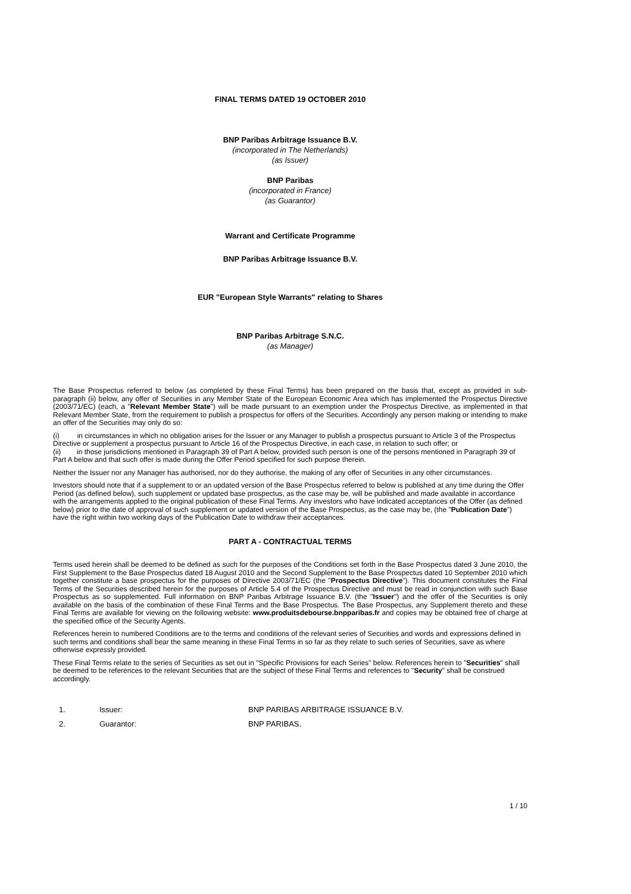FINAL TERMS DATED 19 OCTOBER 2010
BNP Paribas Arbitrage Issuance B.V.
(incorporated in The Netherlands)
(as Issuer)
BNP Paribas
(incorporated in France)
(as Guarantor)
Warrant and Certificate Programme
BNP Paribas Arbitrage Issuance B.V.
EUR "European Style Warrants" relating to Shares
BNP Paribas Arbitrage S.N.C.
(as Manager)
The Base Prospectus referred to below (as completed by these Final Terms) has been prepared on the basis that, except as provided in sub-paragraph (ii) below, any offer of Securities in any Member State of the European Economic Area which has implemented the Prospectus Directive (2003/71/EC) (each, a "Relevant Member State") will be made pursuant to an exemption under the Prospectus Directive, as implemented in that Relevant Member State, from the requirement to publish a prospectus for offers of the Securities. Accordingly any person making or intending to make an offer of the Securities may only do so:
(i) in circumstances in which no obligation arises for the Issuer or any Manager to publish a prospectus pursuant to Article 3 of the Prospectus Directive or supplement a prospectus pursuant to Article 16 of the Prospectus Directive, in each case, in relation to such offer; or
(ii) in those jurisdictions mentioned in Paragraph 39 of Part A below, provided such person is one of the persons mentioned in Paragraph 39 of Part A below and that such offer is made during the Offer Period specified for such purpose therein.
Neither the Issuer nor any Manager has authorised, nor do they authorise, the making of any offer of Securities in any other circumstances.
Investors should note that if a supplement to or an updated version of the Base Prospectus referred to below is published at any time during the Offer Period (as defined below), such supplement or updated base prospectus, as the case may be, will be published and made available in accordance with the arrangements applied to the original publication of these Final Terms. Any investors who have indicated acceptances of the Offer (as defined below) prior to the date of approval of such supplement or updated version of the Base Prospectus, as the case may be, (the "Publication Date") have the right within two working days of the Publication Date to withdraw their acceptances.
PART A - CONTRACTUAL TERMS
Terms used herein shall be deemed to be defined as such for the purposes of the Conditions set forth in the Base Prospectus dated 3 June 2010, the First Supplement to the Base Prospectus dated 18 August 2010 and the Second Supplement to the Base Prospectus dated 10 September 2010 which together constitute a base prospectus for the purposes of Directive 2003/71/EC (the "Prospectus Directive"). This document constitutes the Final Terms of the Securities described herein for the purposes of Article 5.4 of the Prospectus Directive and must be read in conjunction with such Base Prospectus as so supplemented. Full information on BNP Paribas Arbitrage Issuance B.V. (the "Issuer") and the offer of the Securities is only available on the basis of the combination of these Final Terms and the Base Prospectus. The Base Prospectus, any Supplement thereto and these Final Terms are available for viewing on the following website: www.produitsdebourse.bnpparibas.fr and copies may be obtained free of charge at the specified office of the Security Agents.
References herein to numbered Conditions are to the terms and conditions of the relevant series of Securities and words and expressions defined in such terms and conditions shall bear the same meaning in these Final Terms in so far as they relate to such series of Securities, save as where otherwise expressly provided.
These Final Terms relate to the series of Securities as set out in "Specific Provisions for each Series" below. References herein to "Securities" shall be deemed to be references to the relevant Securities that are the subject of these Final Terms and references to "Security" shall be construed accordingly.
1. Issuer: BNP PARIBAS ARBITRAGE ISSUANCE B.V.
2. Guarantor: BNP PARIBAS.
1 / 10